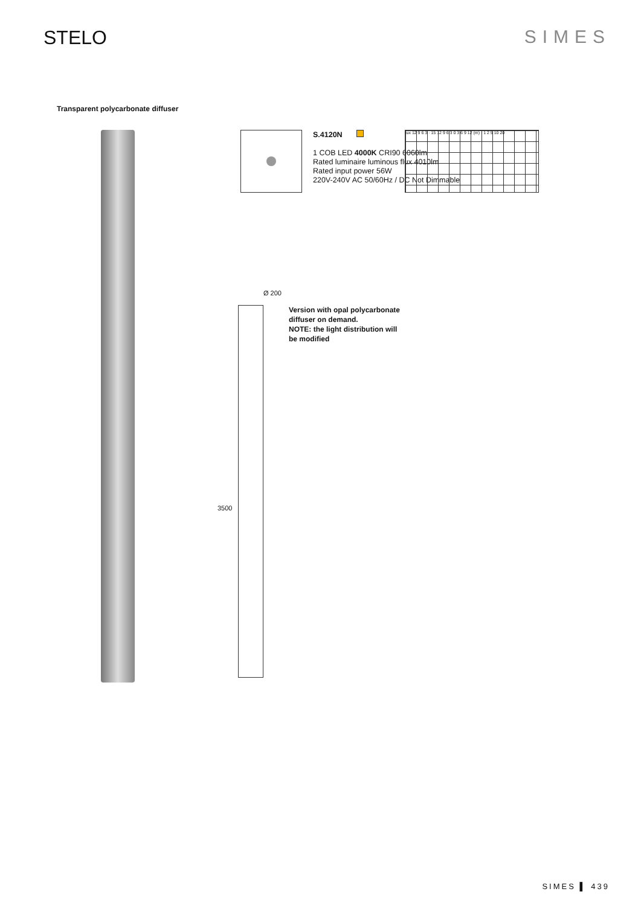STELO SIMES
Transparent polycarbonate diffuser
S.4120N
1 COB LED 4000K CRI90 6060lm
Rated luminaire luminous flux 4010lm
Rated input power 56W
220V-240V AC 50/60Hz / DC Not Dimmable
Ø 200
3500
Version with opal polycarbonate
diffuser on demand.
NOTE: the light distribution will
be modified
lux 12 9 6 3 · 15 12 9 6 3 0 3 6 9 12 (m) · 1 2 5 10 20
SIMES ▌ 439